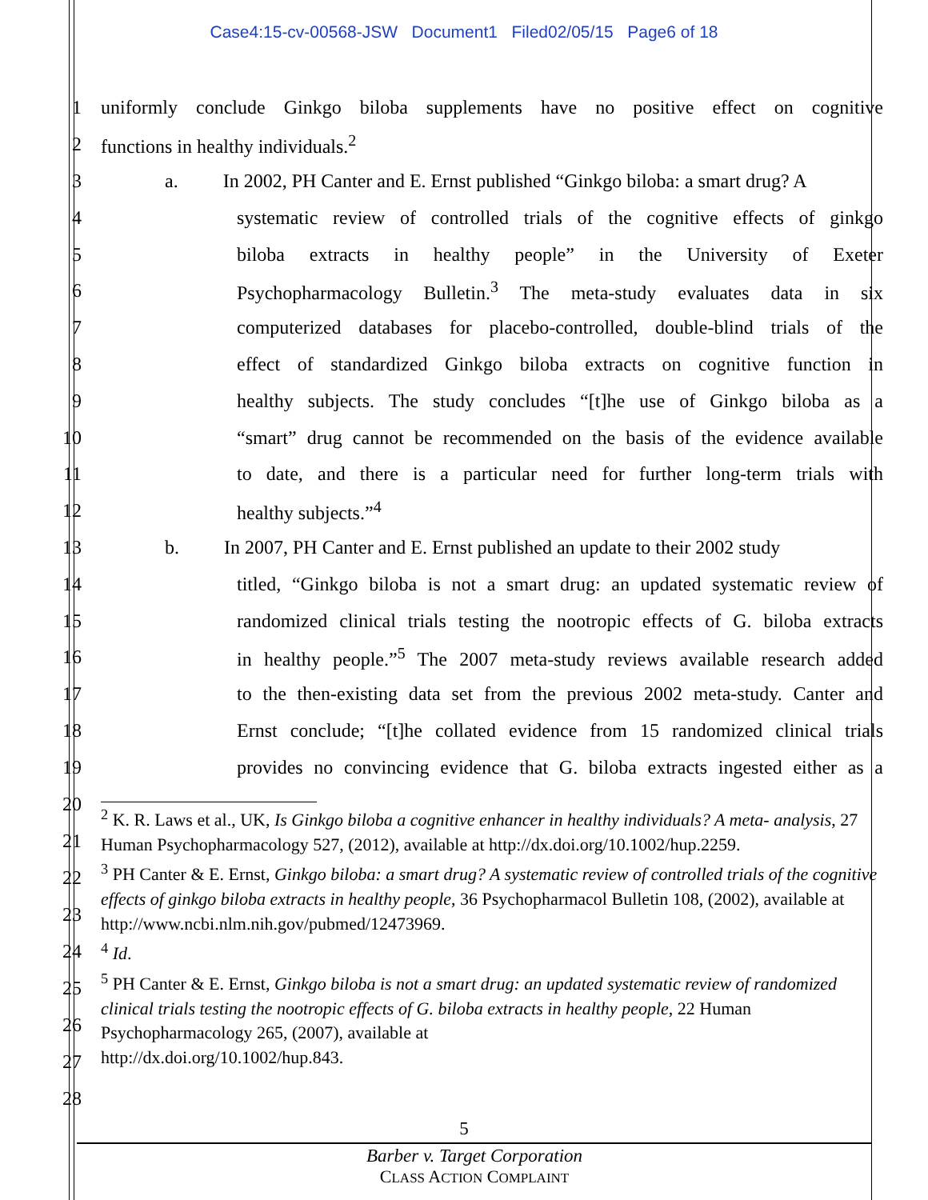Case4:15-cv-00568-JSW Document1 Filed02/05/15 Page6 of 18
1 uniformly conclude Ginkgo biloba supplements have no positive effect on cognitive
2 functions in healthy individuals.<sup>2</sup>
3 a. In 2002, PH Canter and E. Ernst published “Ginkgo biloba: a smart drug? A
4 systematic review of controlled trials of the cognitive effects of ginkgo
5 biloba extracts in healthy people” in the University of Exeter
6 Psychopharmacology Bulletin.<sup>3</sup> The meta-study evaluates data in six
7 computerized databases for placebo-controlled, double-blind trials of the
8 effect of standardized Ginkgo biloba extracts on cognitive function in
9 healthy subjects. The study concludes “[t]he use of Ginkgo biloba as a
10 “smart” drug cannot be recommended on the basis of the evidence available
11 to date, and there is a particular need for further long-term trials with
12 healthy subjects.”<sup>4</sup>
13 b. In 2007, PH Canter and E. Ernst published an update to their 2002 study
14 titled, “Ginkgo biloba is not a smart drug: an updated systematic review of
15 randomized clinical trials testing the nootropic effects of G. biloba extracts
16 in healthy people.”<sup>5</sup> The 2007 meta-study reviews available research added
17 to the then-existing data set from the previous 2002 meta-study. Canter and
18 Ernst conclude; “[t]he collated evidence from 15 randomized clinical trials
19 provides no convincing evidence that G. biloba extracts ingested either as a
20
21
22
23
24
25
26
27
28
<sup>2</sup> K. R. Laws et al., UK, Is Ginkgo biloba a cognitive enhancer in healthy individuals? A meta- analysis, 27 Human Psychopharmacology 527, (2012), available at http://dx.doi.org/10.1002/hup.2259.
<sup>3</sup> PH Canter & E. Ernst, Ginkgo biloba: a smart drug? A systematic review of controlled trials of the cognitive effects of ginkgo biloba extracts in healthy people, 36 Psychopharmacol Bulletin 108, (2002), available at
http://www.ncbi.nlm.nih.gov/pubmed/12473969.
<sup>4</sup> Id.
<sup>5</sup> PH Canter & E. Ernst, Ginkgo biloba is not a smart drug: an updated systematic review of randomized clinical trials testing the nootropic effects of G. biloba extracts in healthy people, 22 Human Psychopharmacology 265, (2007), available at
http://dx.doi.org/10.1002/hup.843.
5
Barber v. Target Corporation
CLASS ACTION COMPLAINT